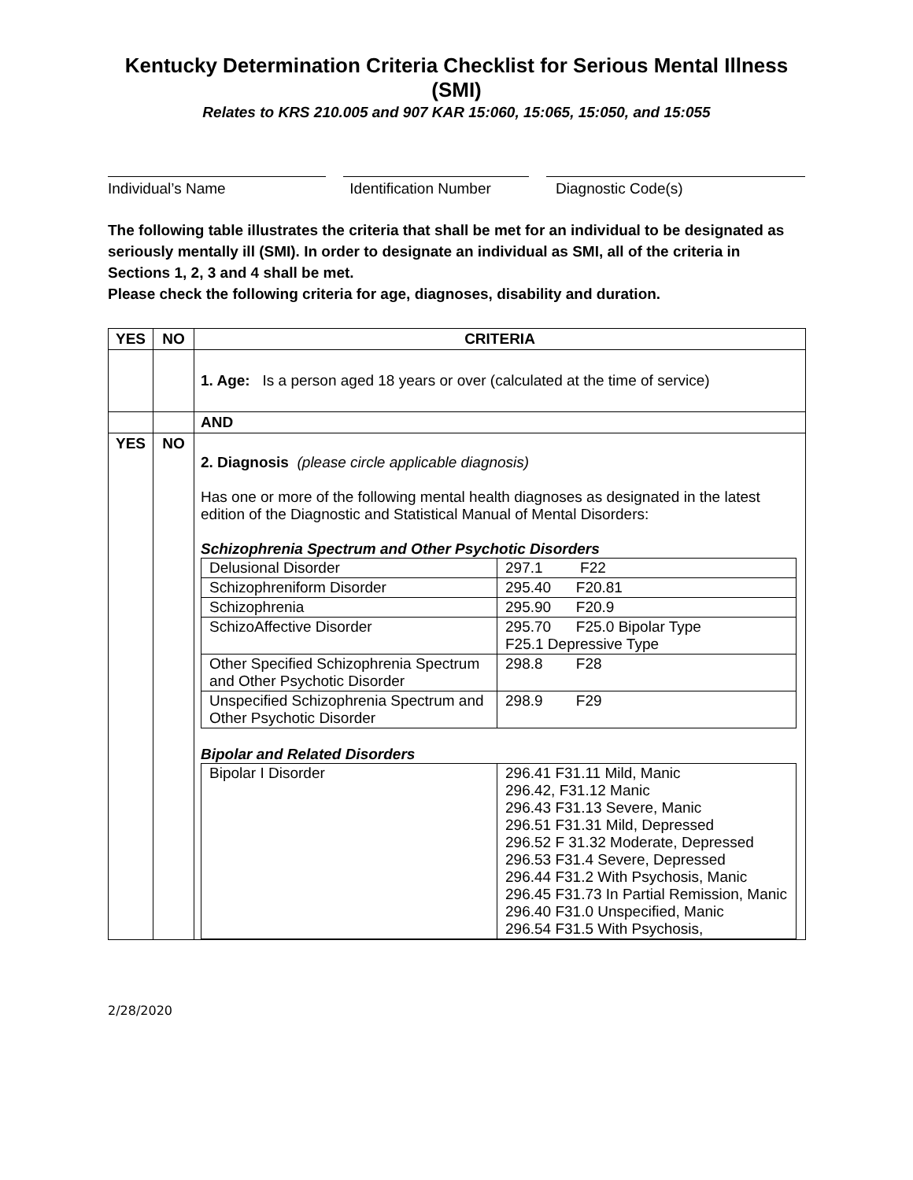Kentucky Determination Criteria Checklist for Serious Mental Illness (SMI)
Relates to KRS 210.005 and 907 KAR 15:060, 15:065, 15:050, and 15:055
Individual’s Name Identification Number
Diagnostic Code(s)
The following table illustrates the criteria that shall be met for an individual to be designated as seriously mentally ill (SMI). In order to designate an individual as SMI, all of the criteria in Sections 1, 2, 3 and 4 shall be met.
Please check the following criteria for age, diagnoses, disability and duration.
| YES | NO | CRITERIA |
| --- | --- | --- |
| | | 1. Age: Is a person aged 18 years or over (calculated at the time of service) |
| | | AND |
| YES | NO | 2. Diagnosis (please circle applicable diagnosis) Has one or more of the following mental health diagnoses as designated in the latest edition of the Diagnostic and Statistical Manual of Mental Disorders: Schizophrenia Spectrum and Other Psychotic Disorders / Delusional Disorder / 297.1 F22 / / Schizophreniform Disorder / 295.40 F20.81 / / Schizophrenia / 295.90 F20.9 / / SchizoAffective Disorder / 295.70 F25.0 Bipolar Type F25.1 Depressive Type / / Other Specified Schizophrenia Spectrum and Other Psychotic Disorder / 298.8 F28 / / Unspecified Schizophrenia Spectrum and Other Psychotic Disorder / 298.9 F29 / Bipolar and Related Disorders / Bipolar I Disorder / 296.41 F31.11 Mild, Manic 296.42, F31.12 Manic 296.43 F31.13 Severe, Manic 296.51 F31.31 Mild, Depressed 296.52 F 31.32 Moderate, Depressed 296.53 F31.4 Severe, Depressed 296.44 F31.2 With Psychosis, Manic 296.45 F31.73 In Partial Remission, Manic 296.40 F31.0 Unspecified, Manic 296.54 F31.5 With Psychosis, / |
2/28/2020